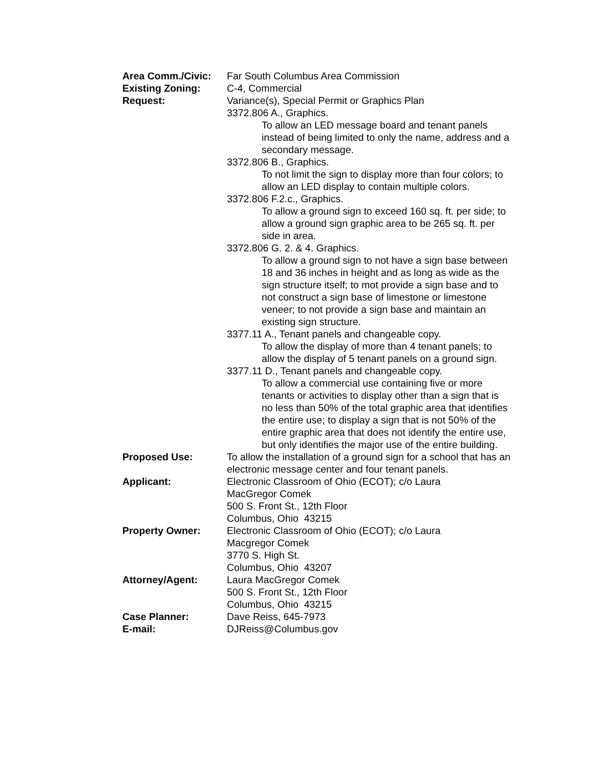Area Comm./Civic: Far South Columbus Area Commission
Existing Zoning: C-4, Commercial
Request: Variance(s), Special Permit or Graphics Plan
3372.806 A., Graphics.
To allow an LED message board and tenant panels instead of being limited to only the name, address and a secondary message.
3372.806 B., Graphics.
To not limit the sign to display more than four colors; to allow an LED display to contain multiple colors.
3372.806 F.2.c., Graphics.
To allow a ground sign to exceed 160 sq. ft. per side; to allow a ground sign graphic area to be 265 sq. ft. per side in area.
3372.806 G. 2. & 4. Graphics.
To allow a ground sign to not have a sign base between 18 and 36 inches in height and as long as wide as the sign structure itself; to mot provide a sign base and to not construct a sign base of limestone or limestone veneer; to not provide a sign base and maintain an existing sign structure.
3377.11 A., Tenant panels and changeable copy.
To allow the display of more than 4 tenant panels; to allow the display of 5 tenant panels on a ground sign.
3377.11 D., Tenant panels and changeable copy.
To allow a commercial use containing five or more tenants or activities to display other than a sign that is no less than 50% of the total graphic area that identifies the entire use; to display a sign that is not 50% of the entire graphic area that does not identify the entire use, but only identifies the major use of the entire building.
Proposed Use: To allow the installation of a ground sign for a school that has an electronic message center and four tenant panels.
Applicant: Electronic Classroom of Ohio (ECOT); c/o Laura
MacGregor Comek
500 S. Front St., 12th Floor
Columbus, Ohio 43215
Property Owner: Electronic Classroom of Ohio (ECOT); c/o Laura
Macgregor Comek
3770 S. High St.
Columbus, Ohio 43207
Attorney/Agent: Laura MacGregor Comek
500 S. Front St., 12th Floor
Columbus, Ohio 43215
Case Planner: Dave Reiss, 645-7973
E-mail: DJReiss@Columbus.gov